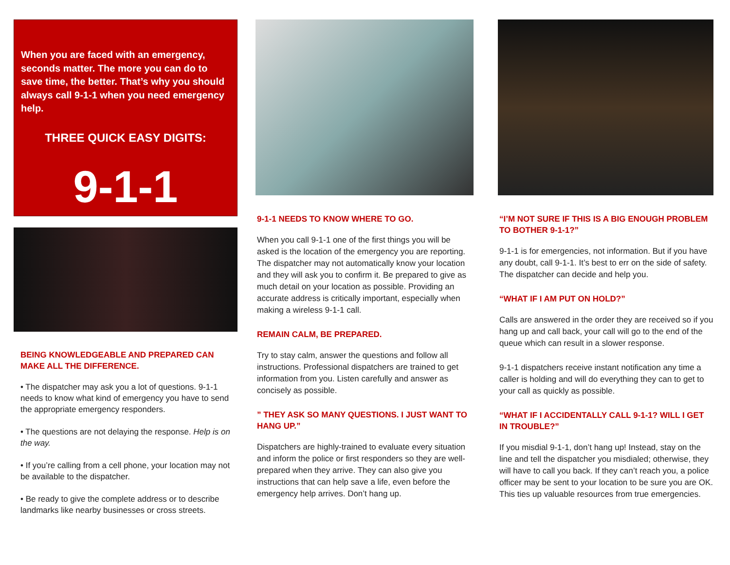When you are faced with an emergency, seconds matter. The more you can do to save time, the better. That’s why you should always call 9-1-1 when you need emergency help.
THREE QUICK EASY DIGITS:
9-1-1
BEING KNOWLEDGEABLE AND PREPARED CAN MAKE ALL THE DIFFERENCE.
• The dispatcher may ask you a lot of questions. 9-1-1 needs to know what kind of emergency you have to send the appropriate emergency responders.
• The questions are not delaying the response. Help is on the way.
• If you’re calling from a cell phone, your location may not be available to the dispatcher.
• Be ready to give the complete address or to describe landmarks like nearby businesses or cross streets.
9-1-1 NEEDS TO KNOW WHERE TO GO.
When you call 9-1-1 one of the first things you will be asked is the location of the emergency you are reporting. The dispatcher may not automatically know your location and they will ask you to confirm it. Be prepared to give as much detail on your location as possible. Providing an accurate address is critically important, especially when making a wireless 9-1-1 call.
REMAIN CALM, BE PREPARED.
Try to stay calm, answer the questions and follow all instructions. Professional dispatchers are trained to get information from you. Listen carefully and answer as concisely as possible.
” THEY ASK SO MANY QUESTIONS. I JUST WANT TO HANG UP.”
Dispatchers are highly-trained to evaluate every situation and inform the police or first responders so they are well-prepared when they arrive. They can also give you instructions that can help save a life, even before the emergency help arrives. Don’t hang up.
“I’M NOT SURE IF THIS IS A BIG ENOUGH PROBLEM TO BOTHER 9-1-1?”
9-1-1 is for emergencies, not information. But if you have any doubt, call 9-1-1. It’s best to err on the side of safety. The dispatcher can decide and help you.
“WHAT IF I AM PUT ON HOLD?”
Calls are answered in the order they are received so if you hang up and call back, your call will go to the end of the queue which can result in a slower response.
9-1-1 dispatchers receive instant notification any time a caller is holding and will do everything they can to get to your call as quickly as possible.
“WHAT IF I ACCIDENTALLY CALL 9-1-1? WILL I GET IN TROUBLE?”
If you misdial 9-1-1, don’t hang up! Instead, stay on the line and tell the dispatcher you misdialed; otherwise, they will have to call you back. If they can’t reach you, a police officer may be sent to your location to be sure you are OK. This ties up valuable resources from true emergencies.